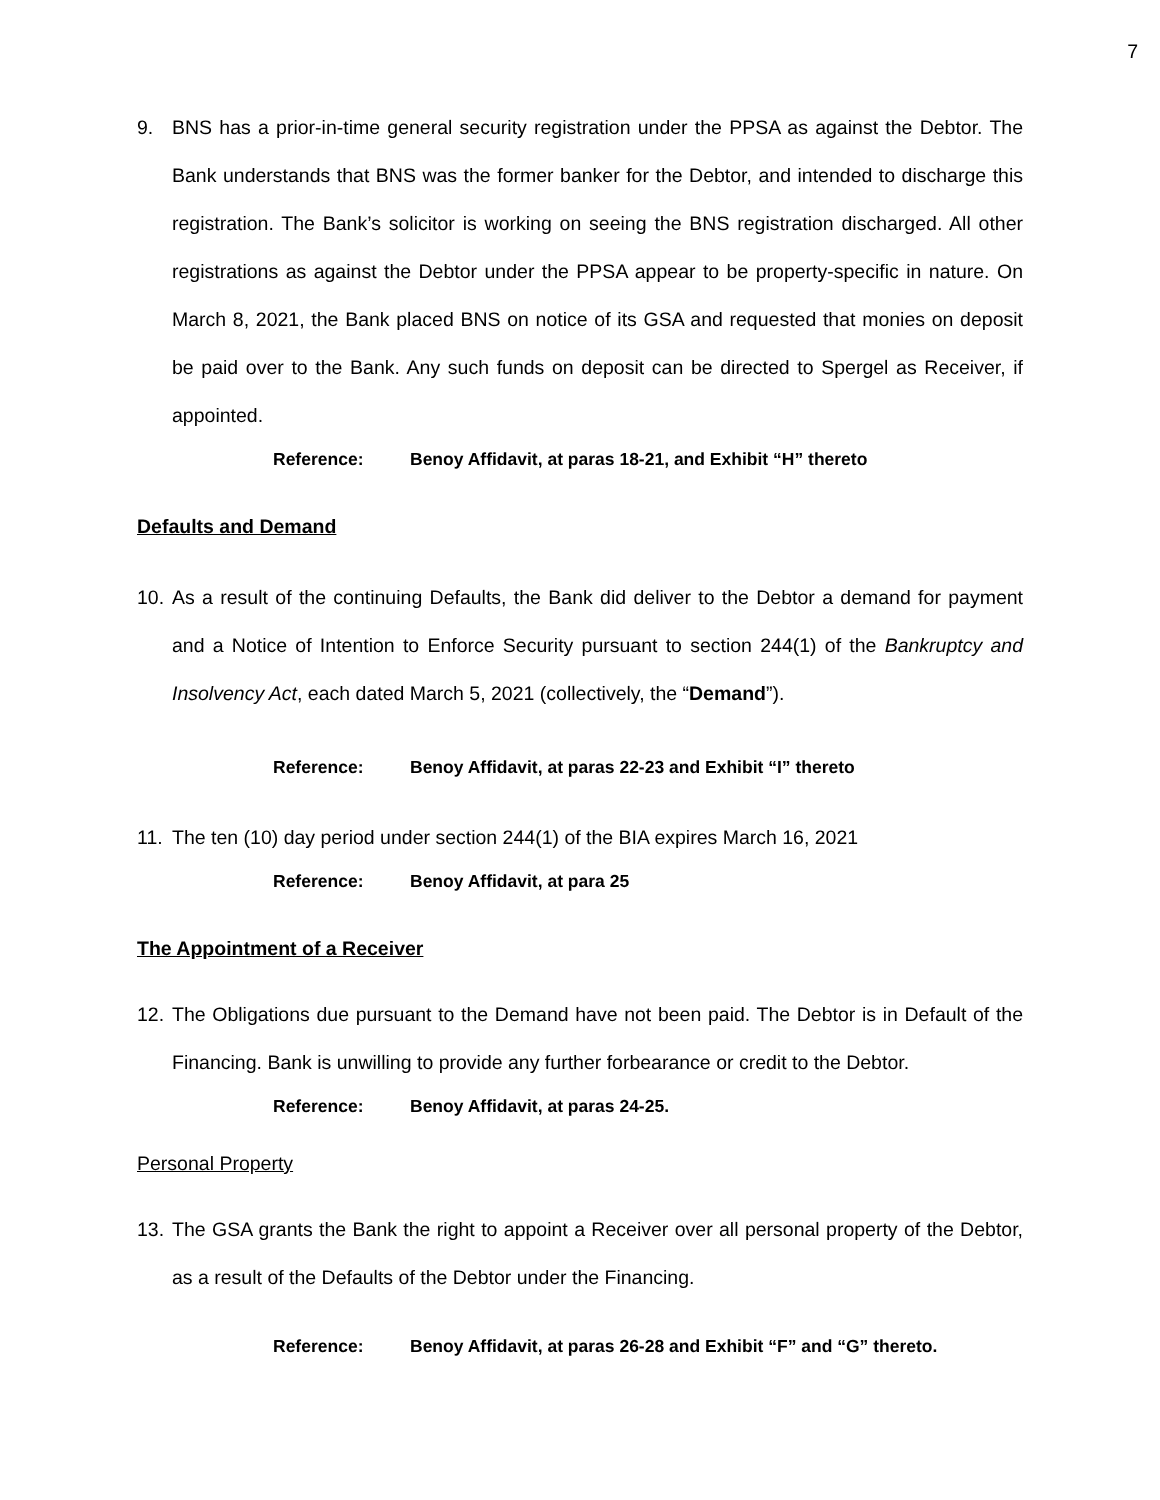7
9. BNS has a prior-in-time general security registration under the PPSA as against the Debtor. The Bank understands that BNS was the former banker for the Debtor, and intended to discharge this registration. The Bank’s solicitor is working on seeing the BNS registration discharged. All other registrations as against the Debtor under the PPSA appear to be property-specific in nature. On March 8, 2021, the Bank placed BNS on notice of its GSA and requested that monies on deposit be paid over to the Bank. Any such funds on deposit can be directed to Spergel as Receiver, if appointed.
Reference: Benoy Affidavit, at paras 18-21, and Exhibit “H” thereto
Defaults and Demand
10.
As a result of the continuing Defaults, the Bank did deliver to the Debtor a demand for payment and a Notice of Intention to Enforce Security pursuant to section 244(1) of the Bankruptcy and Insolvency Act, each dated March 5, 2021 (collectively, the “Demand”).
Reference: Benoy Affidavit, at paras 22-23 and Exhibit “I” thereto
11.
The ten (10) day period under section 244(1) of the BIA expires March 16, 2021
Reference: Benoy Affidavit, at para 25
The Appointment of a Receiver
12.
The Obligations due pursuant to the Demand have not been paid. The Debtor is in Default of the Financing. Bank is unwilling to provide any further forbearance or credit to the Debtor.
Reference: Benoy Affidavit, at paras 24-25.
Personal Property
13.
The GSA grants the Bank the right to appoint a Receiver over all personal property of the Debtor, as a result of the Defaults of the Debtor under the Financing.
Reference: Benoy Affidavit, at paras 26-28 and Exhibit “F” and “G” thereto.